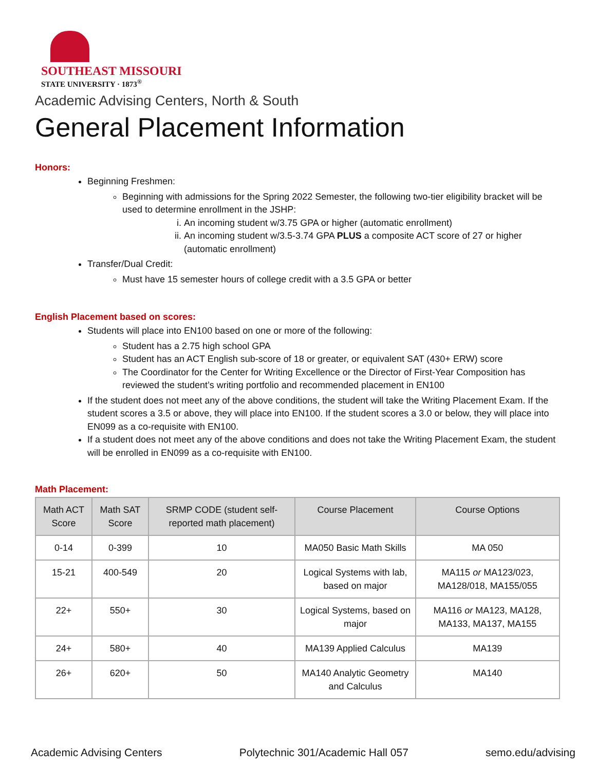SOUTHEAST MISSOURI
STATE UNIVERSITY · 1873<sup>®</sup>
Academic Advising Centers, North & South
General Placement Information
Honors:
Beginning Freshmen:
Beginning with admissions for the Spring 2022 Semester, the following two-tier eligibility bracket will be used to determine enrollment in the JSHP:
i. An incoming student w/3.75 GPA or higher (automatic enrollment)
ii. An incoming student w/3.5-3.74 GPA PLUS a composite ACT score of 27 or higher (automatic enrollment)
Transfer/Dual Credit:
Must have 15 semester hours of college credit with a 3.5 GPA or better
English Placement based on scores:
Students will place into EN100 based on one or more of the following:
Student has a 2.75 high school GPA
Student has an ACT English sub-score of 18 or greater, or equivalent SAT (430+ ERW) score
The Coordinator for the Center for Writing Excellence or the Director of First-Year Composition has reviewed the student’s writing portfolio and recommended placement in EN100
If the student does not meet any of the above conditions, the student will take the Writing Placement Exam. If the student scores a 3.5 or above, they will place into EN100. If the student scores a 3.0 or below, they will place into EN099 as a co-requisite with EN100.
If a student does not meet any of the above conditions and does not take the Writing Placement Exam, the student will be enrolled in EN099 as a co-requisite with EN100.
Math Placement:
| Math ACT Score | Math SAT Score | SRMP CODE (student self-reported math placement) | Course Placement | Course Options |
| --- | --- | --- | --- | --- |
| 0-14 | 0-399 | 10 | MA050 Basic Math Skills | MA 050 |
| 15-21 | 400-549 | 20 | Logical Systems with lab, based on major | MA115 or MA123/023, MA128/018, MA155/055 |
| 22+ | 550+ | 30 | Logical Systems, based on major | MA116 or MA123, MA128, MA133, MA137, MA155 |
| 24+ | 580+ | 40 | MA139 Applied Calculus | MA139 |
| 26+ | 620+ | 50 | MA140 Analytic Geometry and Calculus | MA140 |
Academic Advising Centers Polytechnic 301/Academic Hall 057 semo.edu/advising